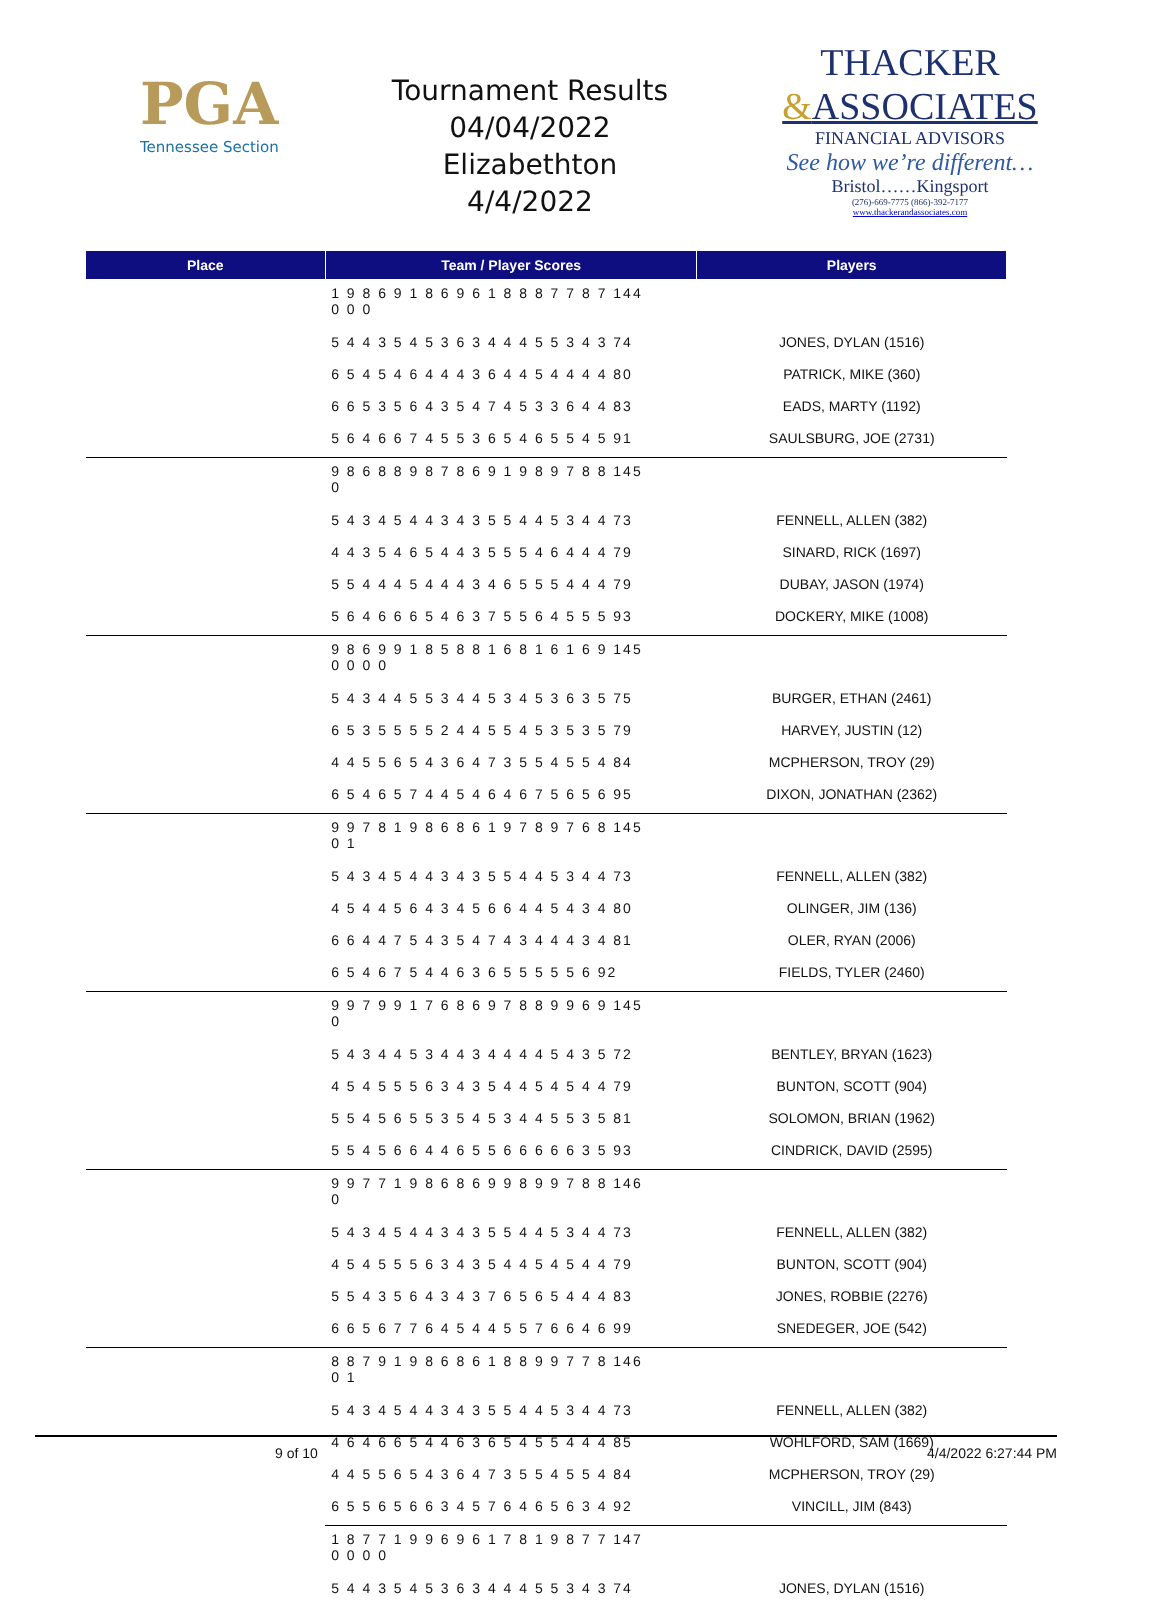PGA
Tennessee Section
Tournament Results
04/04/2022 Elizabethton
4/4/2022
THACKER
&ASSOCIATES
FINANCIAL ADVISORS
See how we’re different…
Bristol……Kingsport
(276)-669-7775 (866)-392-7177
www.thackerandassociates.com
| Place | Team / Player Scores | Players |
| --- | --- | --- |
| | 1 9 8 6 9 1 8 6 9 6 1 8 8 8 7 7 8 7 144 0 0 0 | |
| | 5 4 4 3 5 4 5 3 6 3 4 4 4 5 5 3 4 3 74 | JONES, DYLAN (1516) |
| | 6 5 4 5 4 6 4 4 4 3 6 4 4 5 4 4 4 4 80 | PATRICK, MIKE (360) |
| | 6 6 5 3 5 6 4 3 5 4 7 4 5 3 3 6 4 4 83 | EADS, MARTY (1192) |
| | 5 6 4 6 6 7 4 5 5 3 6 5 4 6 5 5 4 5 91 | SAULSBURG, JOE (2731) |
| | 9 8 6 8 8 9 8 7 8 6 9 1 9 8 9 7 8 8 145 0 | |
| | 5 4 3 4 5 4 4 3 4 3 5 5 4 4 5 3 4 4 73 | FENNELL, ALLEN (382) |
| | 4 4 3 5 4 6 5 4 4 3 5 5 5 4 6 4 4 4 79 | SINARD, RICK (1697) |
| | 5 5 4 4 4 5 4 4 4 3 4 6 5 5 5 4 4 4 79 | DUBAY, JASON (1974) |
| | 5 6 4 6 6 6 5 4 6 3 7 5 5 6 4 5 5 5 93 | DOCKERY, MIKE (1008) |
| | 9 8 6 9 9 1 8 5 8 8 1 6 8 1 6 1 6 9 145 0 0 0 0 | |
| | 5 4 3 4 4 5 5 3 4 4 5 3 4 5 3 6 3 5 75 | BURGER, ETHAN (2461) |
| | 6 5 3 5 5 5 5 2 4 4 5 5 4 5 3 5 3 5 79 | HARVEY, JUSTIN (12) |
| | 4 4 5 5 6 5 4 3 6 4 7 3 5 5 4 5 5 4 84 | MCPHERSON, TROY (29) |
| | 6 5 4 6 5 7 4 4 5 4 6 4 6 7 5 6 5 6 95 | DIXON, JONATHAN (2362) |
| | 9 9 7 8 1 9 8 6 8 6 1 9 7 8 9 7 6 8 145 0 1 | |
| | 5 4 3 4 5 4 4 3 4 3 5 5 4 4 5 3 4 4 73 | FENNELL, ALLEN (382) |
| | 4 5 4 4 5 6 4 3 4 5 6 6 4 4 5 4 3 4 80 | OLINGER, JIM (136) |
| | 6 6 4 4 7 5 4 3 5 4 7 4 3 4 4 4 3 4 81 | OLER, RYAN (2006) |
| | 6 5 4 6 7 5 4 4 6 3 6 5 5 5 5 5 6 92 | FIELDS, TYLER (2460) |
| | 9 9 7 9 9 1 7 6 8 6 9 7 8 8 9 9 6 9 145 0 | |
| | 5 4 3 4 4 5 3 4 4 3 4 4 4 4 5 4 3 5 72 | BENTLEY, BRYAN (1623) |
| | 4 5 4 5 5 5 6 3 4 3 5 4 4 5 4 5 4 4 79 | BUNTON, SCOTT (904) |
| | 5 5 4 5 6 5 5 3 5 4 5 3 4 4 5 5 3 5 81 | SOLOMON, BRIAN (1962) |
| | 5 5 4 5 6 6 4 4 6 5 5 6 6 6 6 6 3 5 93 | CINDRICK, DAVID (2595) |
| | 9 9 7 7 1 9 8 6 8 6 9 9 8 9 9 7 8 8 146 0 | |
| | 5 4 3 4 5 4 4 3 4 3 5 5 4 4 5 3 4 4 73 | FENNELL, ALLEN (382) |
| | 4 5 4 5 5 5 6 3 4 3 5 4 4 5 4 5 4 4 79 | BUNTON, SCOTT (904) |
| | 5 5 4 3 5 6 4 3 4 3 7 6 5 6 5 4 4 4 83 | JONES, ROBBIE (2276) |
| | 6 6 5 6 7 7 6 4 5 4 4 5 5 7 6 6 4 6 99 | SNEDEGER, JOE (542) |
| | 8 8 7 9 1 9 8 6 8 6 1 8 8 9 9 7 7 8 146 0 1 | |
| | 5 4 3 4 5 4 4 3 4 3 5 5 4 4 5 3 4 4 73 | FENNELL, ALLEN (382) |
| | 4 6 4 6 6 5 4 4 6 3 6 5 4 5 5 4 4 4 85 | WOHLFORD, SAM (1669) |
| | 4 4 5 5 6 5 4 3 6 4 7 3 5 5 4 5 5 4 84 | MCPHERSON, TROY (29) |
| | 6 5 5 6 5 6 6 3 4 5 7 6 4 6 5 6 3 4 92 | VINCILL, JIM (843) |
| | 1 8 7 7 1 9 9 6 9 6 1 7 8 1 9 8 7 7 147 0 0 0 0 | |
| | 5 4 4 3 5 4 5 3 6 3 4 4 4 5 5 3 4 3 74 | JONES, DYLAN (1516) |
9 of 10 4/4/2022 6:27:44 PM